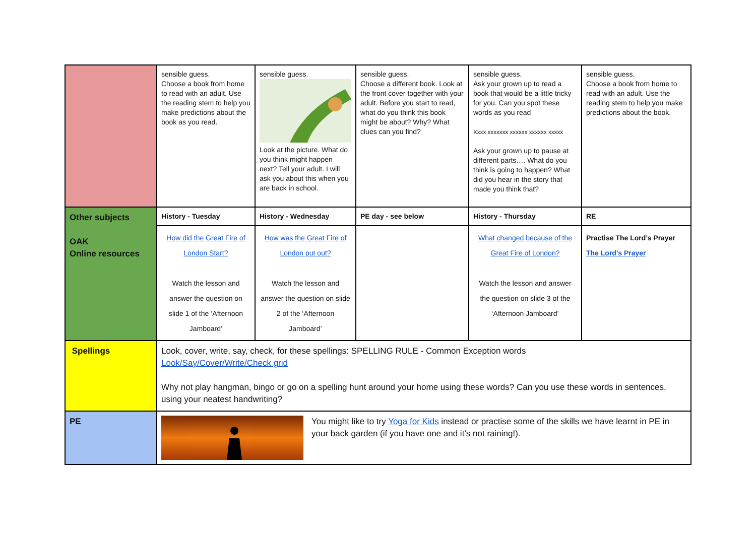| | sensible guess. Choose a book from home to read with an adult. Use the reading stem to help you make predictions about the book as you read. | sensible guess. Look at the picture. What do you think might happen next? Tell your adult. I will ask you about this when you are back in school. | sensible guess. Choose a different book. Look at the front cover together with your adult. Before you start to read, what do you think this book might be about? Why? What clues can you find? | sensible guess. Ask your grown up to read a book that would be a little tricky for you. Can you spot these words as you read Xxxx xxxxxxx xxxxxx xxxxxx xxxxx Ask your grown up to pause at different parts…. What do you think is going to happen? What did you hear in the story that made you think that? | sensible guess. Choose a book from home to read with an adult. Use the reading stem to help you make predictions about the book. |
| Other subjects OAK Online resources | History - Tuesday | History - Wednesday | PE day - see below | History - Thursday | RE |
| | How did the Great Fire of London Start? Watch the lesson and answer the question on slide 1 of the ‘Afternoon Jamboard’ | How was the Great Fire of London put out? Watch the lesson and answer the question on slide 2 of the ‘Afternoon Jamboard’ | | What changed because of the Great Fire of London? Watch the lesson and answer the question on slide 3 of the ‘Afternoon Jamboard’ | Practise The Lord’s Prayer The Lord's Prayer |
| Spellings | Look, cover, write, say, check, for these spellings: SPELLING RULE - Common Exception words Look/Say/Cover/Write/Check grid Why not play hangman, bingo or go on a spelling hunt around your home using these words? Can you use these words in sentences, using your neatest handwriting? | | | | |
| PE | You might like to try Yoga for Kids instead or practise some of the skills we have learnt in PE in your back garden (if you have one and it’s not raining!). | | | | |